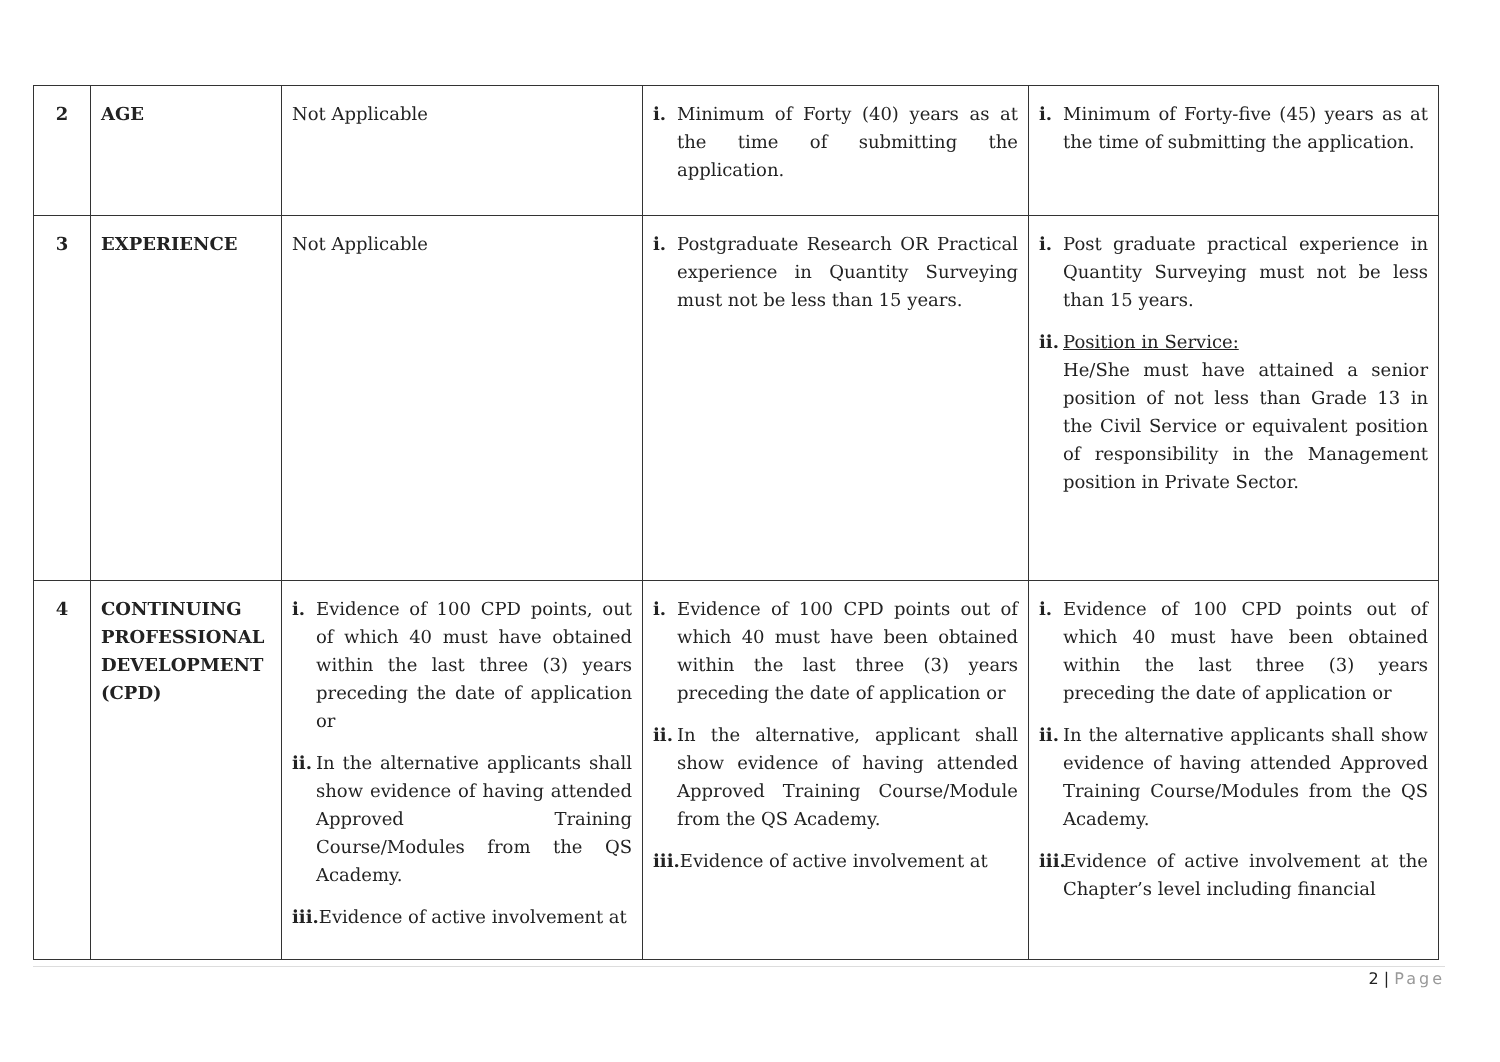| 2 | AGE | Not Applicable | i. Minimum of Forty (40) years as at the time of submitting the application. | i. Minimum of Forty-five (45) years as at the time of submitting the application. |
| 3 | EXPERIENCE | Not Applicable | i. Postgraduate Research OR Practical experience in Quantity Surveying must not be less than 15 years. | i. Post graduate practical experience in Quantity Surveying must not be less than 15 years. ii. Position in Service: He/She must have attained a senior position of not less than Grade 13 in the Civil Service or equivalent position of responsibility in the Management position in Private Sector. |
| 4 | CONTINUING PROFESSIONAL DEVELOPMENT (CPD) | i. Evidence of 100 CPD points, out of which 40 must have obtained within the last three (3) years preceding the date of application or ii. In the alternative applicants shall show evidence of having attended Approved Training Course/Modules from the QS Academy. iii. Evidence of active involvement at | i. Evidence of 100 CPD points out of which 40 must have been obtained within the last three (3) years preceding the date of application or ii. In the alternative, applicant shall show evidence of having attended Approved Training Course/Module from the QS Academy. iii. Evidence of active involvement at | i. Evidence of 100 CPD points out of which 40 must have been obtained within the last three (3) years preceding the date of application or ii. In the alternative applicants shall show evidence of having attended Approved Training Course/Modules from the QS Academy. iii. Evidence of active involvement at the Chapter’s level including financial |
2 | Page